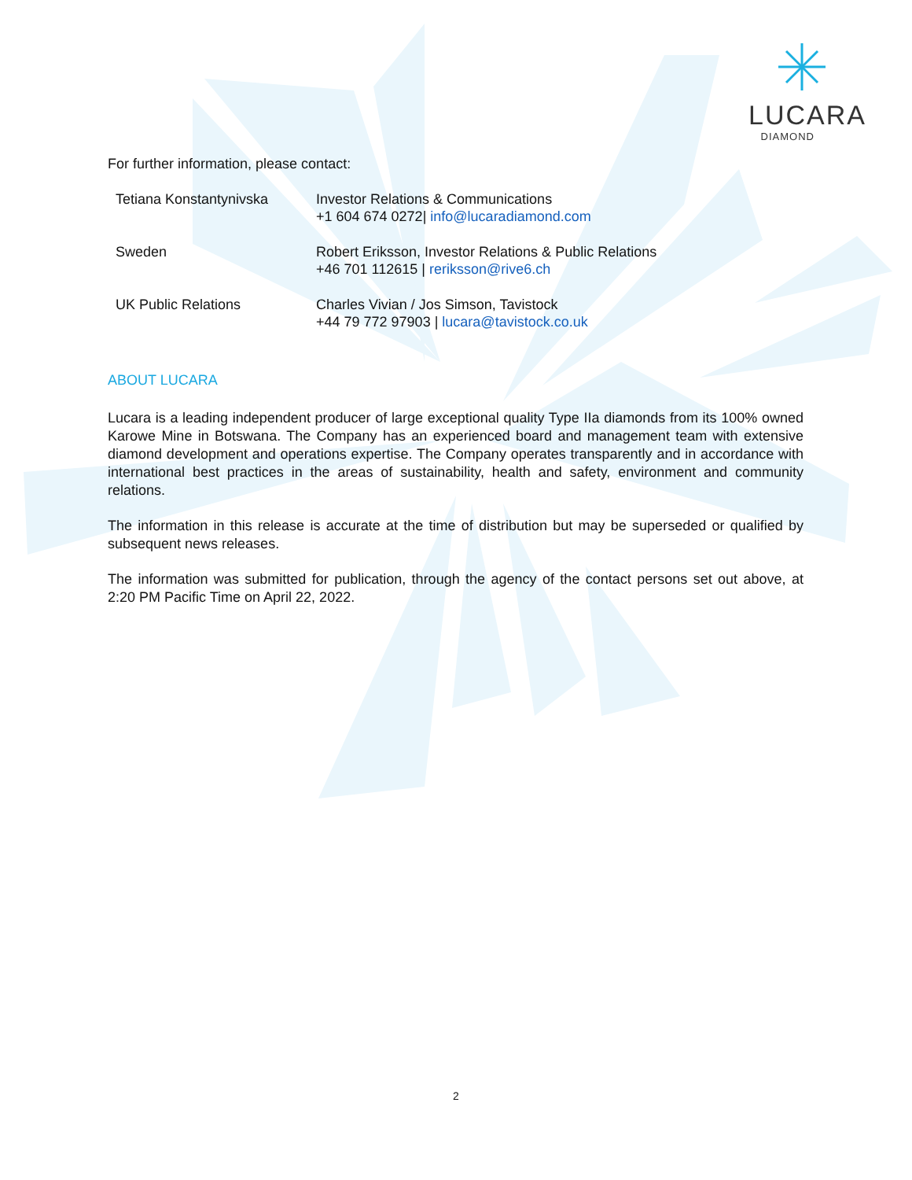LUCARA
DIAMOND
For further information, please contact:
| Tetiana Konstantynivska | Investor Relations & Communications +1 604 674 0272/ info@lucaradiamond.com |
| Sweden | Robert Eriksson, Investor Relations & Public Relations +46 701 112615 / reriksson@rive6.ch |
| UK Public Relations | Charles Vivian / Jos Simson, Tavistock +44 79 772 97903 / lucara@tavistock.co.uk |
ABOUT LUCARA
Lucara is a leading independent producer of large exceptional quality Type IIa diamonds from its 100% owned Karowe Mine in Botswana. The Company has an experienced board and management team with extensive diamond development and operations expertise. The Company operates transparently and in accordance with international best practices in the areas of sustainability, health and safety, environment and community relations.
The information in this release is accurate at the time of distribution but may be superseded or qualified by subsequent news releases.
The information was submitted for publication, through the agency of the contact persons set out above, at 2:20 PM Pacific Time on April 22, 2022.
2